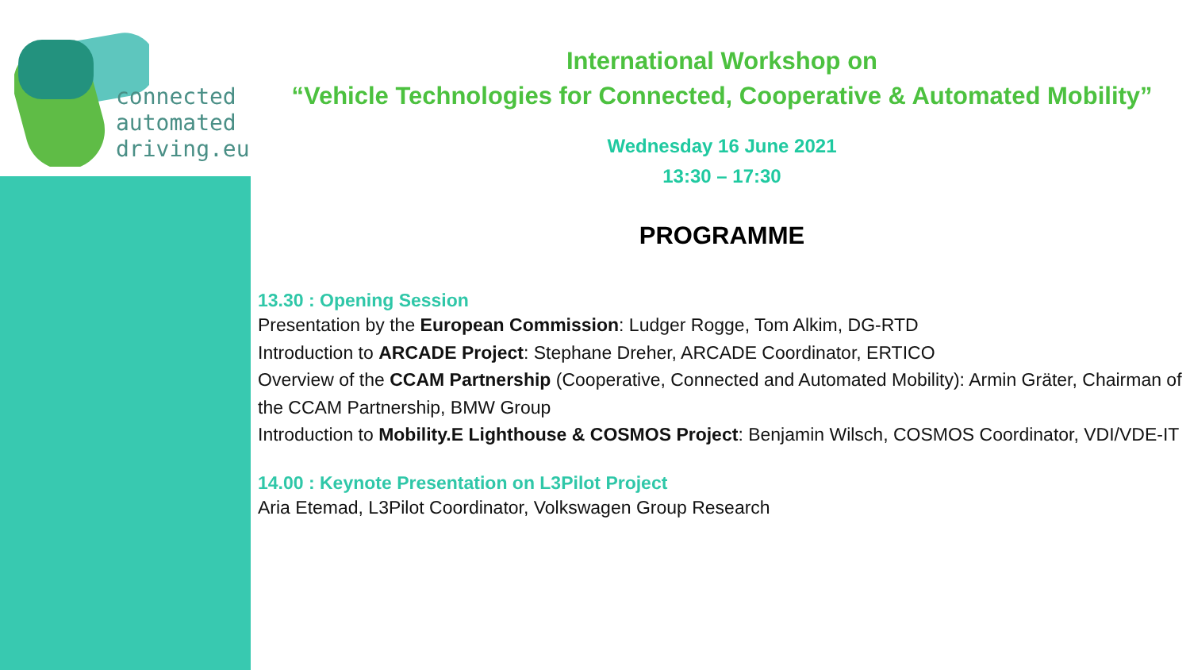connected
automated
driving.eu
International Workshop on
“Vehicle Technologies for Connected, Cooperative & Automated Mobility”
Wednesday 16 June 2021
13:30 – 17:30
PROGRAMME
13.30 : Opening Session
Presentation by the European Commission: Ludger Rogge, Tom Alkim, DG-RTD
Introduction to ARCADE Project: Stephane Dreher, ARCADE Coordinator, ERTICO
Overview of the CCAM Partnership (Cooperative, Connected and Automated Mobility): Armin Gräter, Chairman of the CCAM Partnership, BMW Group
Introduction to Mobility.E Lighthouse & COSMOS Project: Benjamin Wilsch, COSMOS Coordinator, VDI/VDE-IT
14.00 : Keynote Presentation on L3Pilot Project
Aria Etemad, L3Pilot Coordinator, Volkswagen Group Research